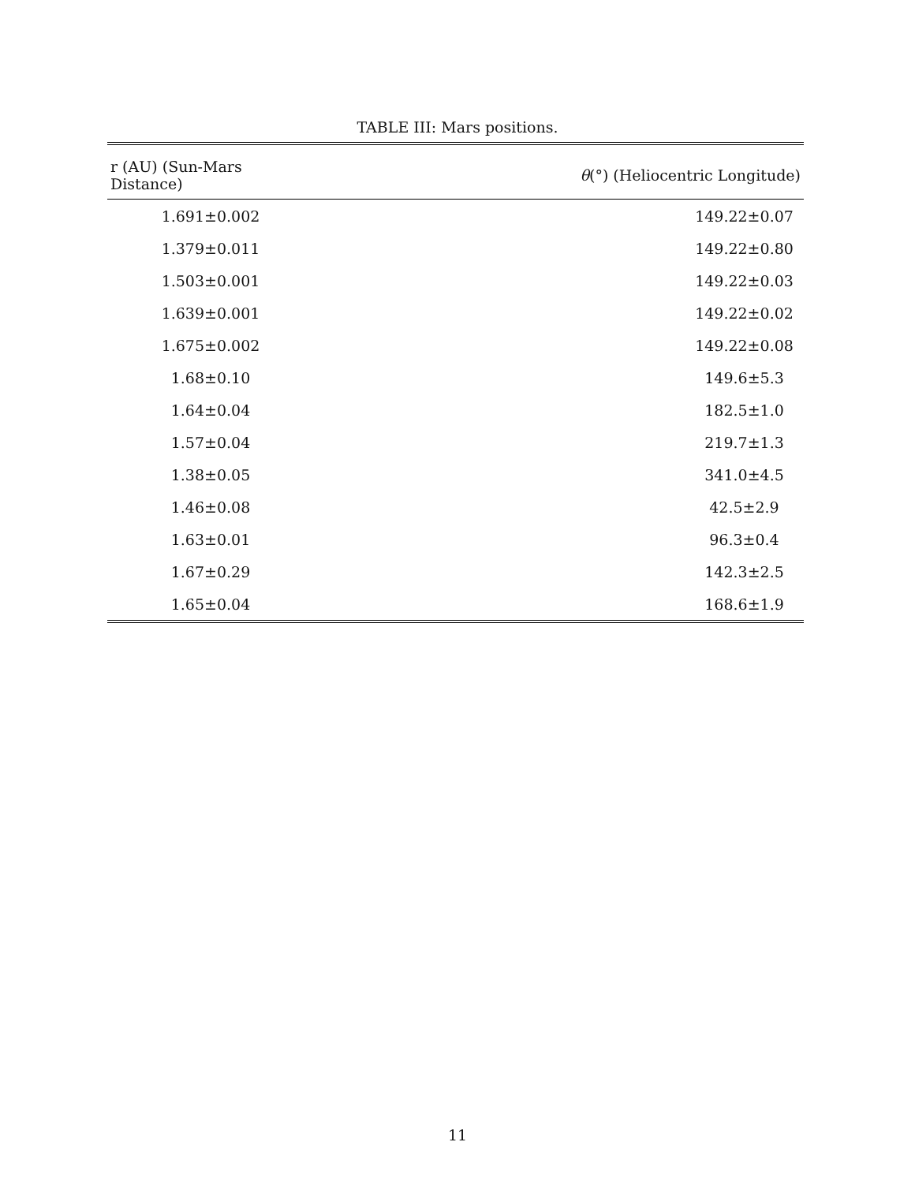TABLE III: Mars positions.
| r (AU) (Sun-Mars Distance) | θ (°) (Heliocentric Longitude) |
| --- | --- |
| 1.691±0.002 | 149.22±0.07 |
| 1.379±0.011 | 149.22±0.80 |
| 1.503±0.001 | 149.22±0.03 |
| 1.639±0.001 | 149.22±0.02 |
| 1.675±0.002 | 149.22±0.08 |
| 1.68±0.10 | 149.6±5.3 |
| 1.64±0.04 | 182.5±1.0 |
| 1.57±0.04 | 219.7±1.3 |
| 1.38±0.05 | 341.0±4.5 |
| 1.46±0.08 | 42.5±2.9 |
| 1.63±0.01 | 96.3±0.4 |
| 1.67±0.29 | 142.3±2.5 |
| 1.65±0.04 | 168.6±1.9 |
11